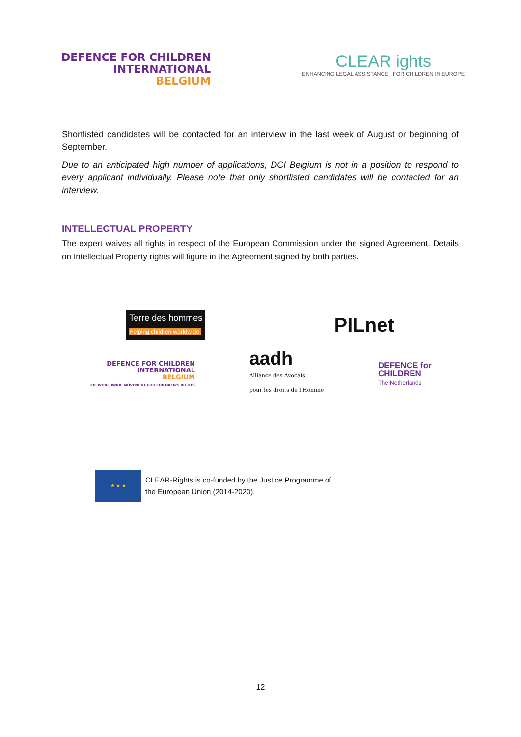DEFENCE FOR CHILDREN
INTERNATIONAL
BELGIUM
CLEAR ights
ENHANCING LEGAL ASSISTANCE FOR CHILDREN IN EUROPE
Shortlisted candidates will be contacted for an interview in the last week of August or beginning of September.
Due to an anticipated high number of applications, DCI Belgium is not in a position to respond to every applicant individually. Please note that only shortlisted candidates will be contacted for an interview.
INTELLECTUAL PROPERTY
The expert waives all rights in respect of the European Commission under the signed Agreement. Details on Intellectual Property rights will figure in the Agreement signed by both parties.
Terre des hommes
Helping children worldwide.
PILnet
DEFENCE FOR CHILDREN
INTERNATIONAL
BELGIUM
THE WORLDWIDE MOVEMENT FOR CHILDREN'S RIGHTS
aadh
Alliance des Avocats
pour les droits de l'Homme
DEFENCE for
CHILDREN
The Netherlands
★ ★ ★
CLEAR-Rights is co-funded by the Justice Programme of
the European Union (2014-2020).
12